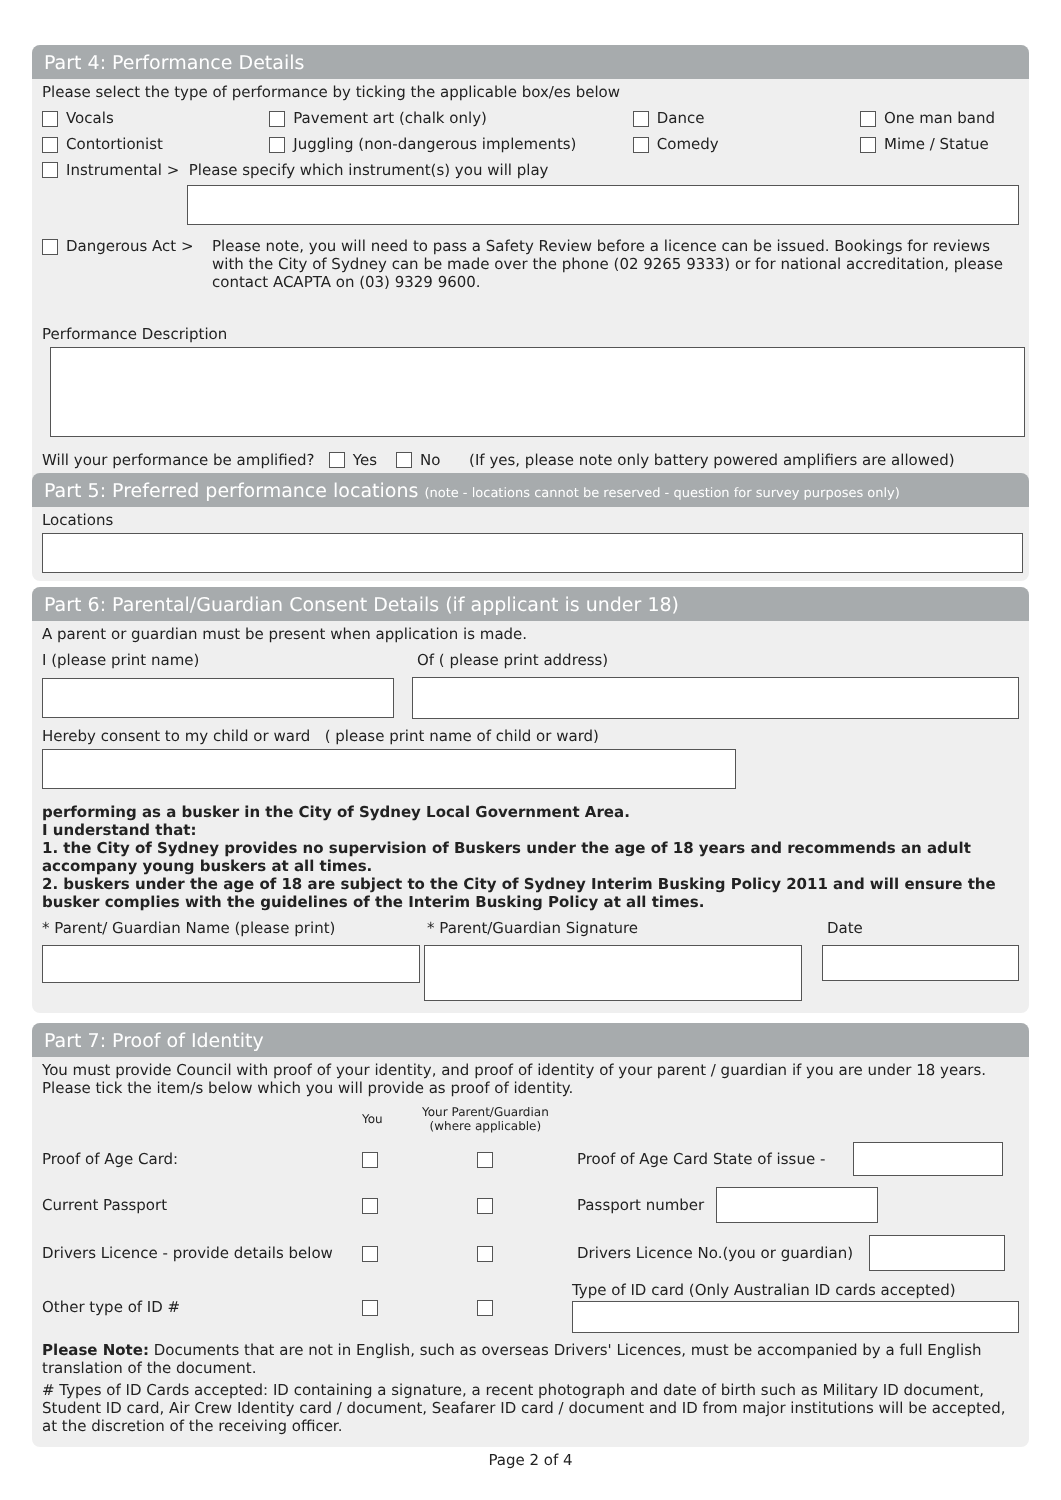Part 4: Performance Details
Please select the type of performance by ticking the applicable box/es below
Vocals Pavement art (chalk only) Dance One man band
Contortionist Juggling (non-dangerous implements) Comedy Mime / Statue
Instrumental > Please specify which instrument(s) you will play
Dangerous Act > Please note, you will need to pass a Safety Review before a licence can be issued. Bookings for reviews with the City of Sydney can be made over the phone (02 9265 9333) or for national accreditation, please contact ACAPTA on (03) 9329 9600.
Performance Description
Will your performance be amplified? Yes No (If yes, please note only battery powered amplifiers are allowed)
Part 5: Preferred performance locations (note - locations cannot be reserved - question for survey purposes only)
Locations
Part 6: Parental/Guardian Consent Details (if applicant is under 18)
A parent or guardian must be present when application is made.
I (please print name) Of ( please print address)
Hereby consent to my child or ward ( please print name of child or ward)
performing as a busker in the City of Sydney Local Government Area.
I understand that:
1. the City of Sydney provides no supervision of Buskers under the age of 18 years and recommends an adult accompany young buskers at all times.
2. buskers under the age of 18 are subject to the City of Sydney Interim Busking Policy 2011 and will ensure the busker complies with the guidelines of the Interim Busking Policy at all times.
* Parent/ Guardian Name (please print) * Parent/Guardian Signature Date
Part 7: Proof of Identity
You must provide Council with proof of your identity, and proof of identity of your parent / guardian if you are under 18 years. Please tick the item/s below which you will provide as proof of identity.
You Your Parent/Guardian
(where applicable)
Proof of Age Card: Proof of Age Card State of issue -
Current Passport Passport number
Drivers Licence - provide details below Drivers Licence No.(you or guardian)
Other type of ID # Type of ID card (Only Australian ID cards accepted)
Please Note: Documents that are not in English, such as overseas Drivers' Licences, must be accompanied by a full English translation of the document.
# Types of ID Cards accepted: ID containing a signature, a recent photograph and date of birth such as Military ID document, Student ID card, Air Crew Identity card / document, Seafarer ID card / document and ID from major institutions will be accepted, at the discretion of the receiving officer.
Page 2 of 4